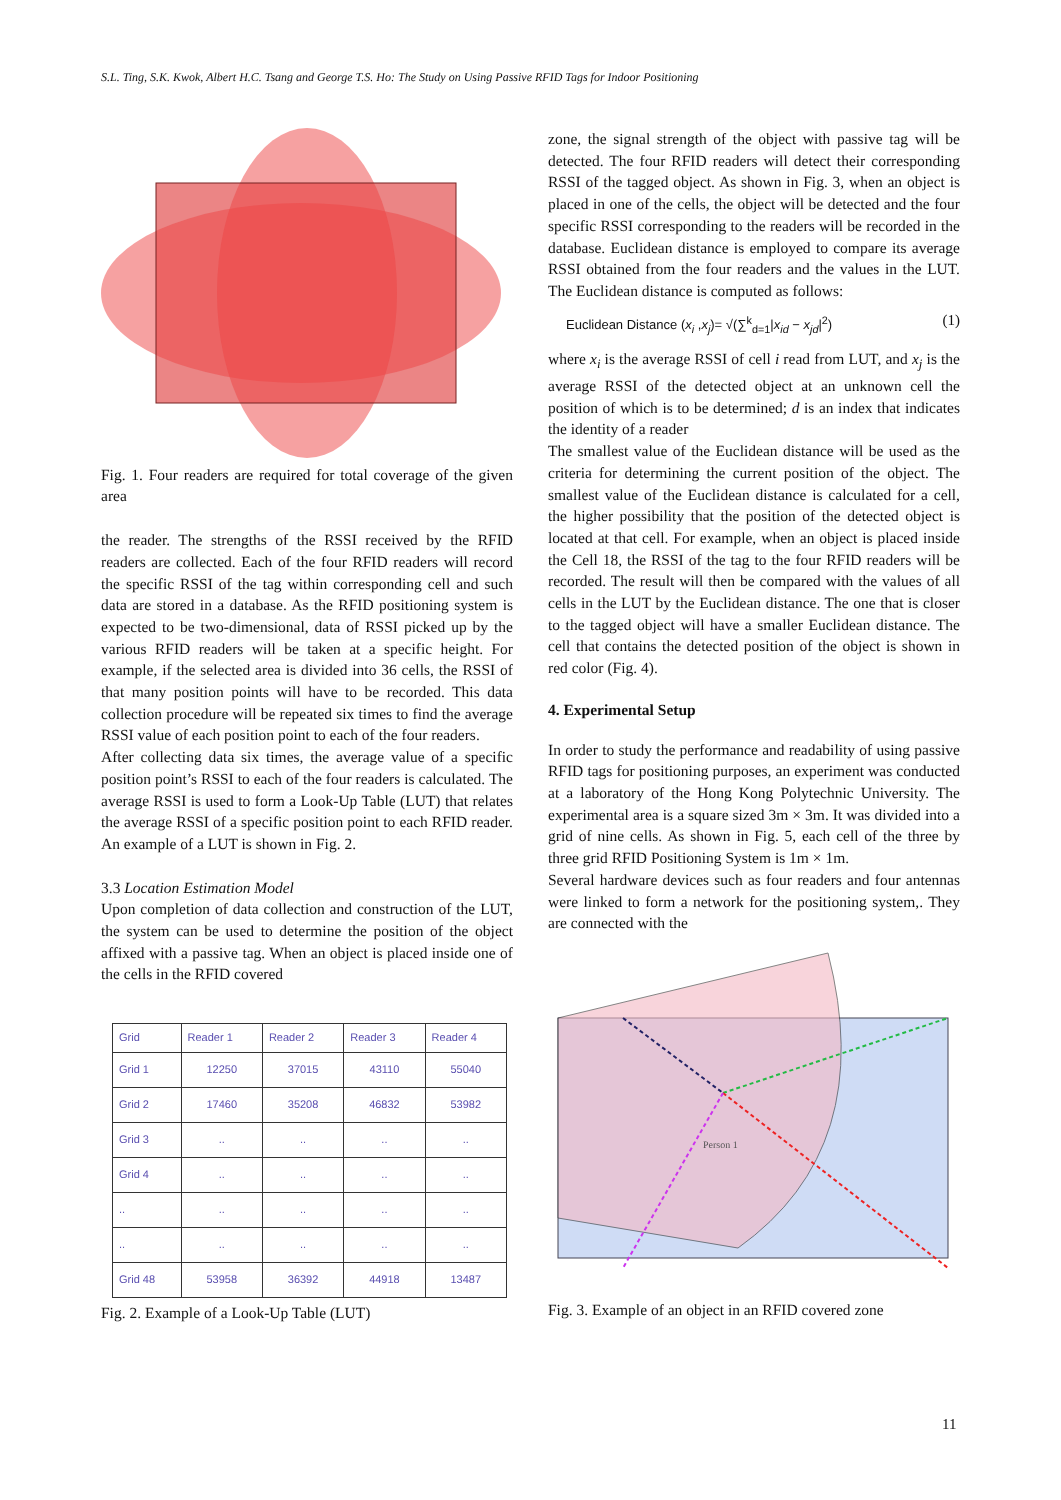S.L. Ting, S.K. Kwok, Albert H.C. Tsang and George T.S. Ho: The Study on Using Passive RFID Tags for Indoor Positioning
Fig. 1. Four readers are required for total coverage of the given area
the reader. The strengths of the RSSI received by the RFID readers are collected. Each of the four RFID readers will record the specific RSSI of the tag within corresponding cell and such data are stored in a database. As the RFID positioning system is expected to be two-dimensional, data of RSSI picked up by the various RFID readers will be taken at a specific height. For example, if the selected area is divided into 36 cells, the RSSI of that many position points will have to be recorded. This data collection procedure will be repeated six times to find the average RSSI value of each position point to each of the four readers.
After collecting data six times, the average value of a specific position point’s RSSI to each of the four readers is calculated. The average RSSI is used to form a Look-Up Table (LUT) that relates the average RSSI of a specific position point to each RFID reader. An example of a LUT is shown in Fig. 2.
3.3 Location Estimation Model
Upon completion of data collection and construction of the LUT, the system can be used to determine the position of the object affixed with a passive tag. When an object is placed inside one of the cells in the RFID covered
| Grid | Reader 1 | Reader 2 | Reader 3 | Reader 4 |
| --- | --- | --- | --- | --- |
| Grid 1 | 12250 | 37015 | 43110 | 55040 |
| Grid 2 | 17460 | 35208 | 46832 | 53982 |
| Grid 3 | .. | .. | .. | .. |
| Grid 4 | .. | .. | .. | .. |
| .. | .. | .. | .. | .. |
| .. | .. | .. | .. | .. |
| Grid 48 | 53958 | 36392 | 44918 | 13487 |
Fig. 2. Example of a Look-Up Table (LUT)
zone, the signal strength of the object with passive tag will be detected. The four RFID readers will detect their corresponding RSSI of the tagged object. As shown in Fig. 3, when an object is placed in one of the cells, the object will be detected and the four specific RSSI corresponding to the readers will be recorded in the database. Euclidean distance is employed to compare its average RSSI obtained from the four readers and the values in the LUT. The Euclidean distance is computed as follows:
Euclidean Distance (x<sub>i</sub> ,x<sub>j</sub>)= √(∑<sup>k</sup><sub>d=1</sub>|x<sub>id</sub> − x<sub>jd</sub>|<sup>2</sup>) (1)
where x<sub>i</sub> is the average RSSI of cell i read from LUT, and x<sub>j</sub> is the average RSSI of the detected object at an unknown cell the position of which is to be determined; d is an index that indicates the identity of a reader
The smallest value of the Euclidean distance will be used as the criteria for determining the current position of the object. The smallest value of the Euclidean distance is calculated for a cell, the higher possibility that the position of the detected object is located at that cell. For example, when an object is placed inside the Cell 18, the RSSI of the tag to the four RFID readers will be recorded. The result will then be compared with the values of all cells in the LUT by the Euclidean distance. The one that is closer to the tagged object will have a smaller Euclidean distance. The cell that contains the detected position of the object is shown in red color (Fig. 4).
4. Experimental Setup
In order to study the performance and readability of using passive RFID tags for positioning purposes, an experiment was conducted at a laboratory of the Hong Kong Polytechnic University. The experimental area is a square sized 3m × 3m. It was divided into a grid of nine cells. As shown in Fig. 5, each cell of the three by three grid RFID Positioning System is 1m × 1m.
Several hardware devices such as four readers and four antennas were linked to form a network for the positioning system,. They are connected with the
Person 1
Fig. 3. Example of an object in an RFID covered zone
11